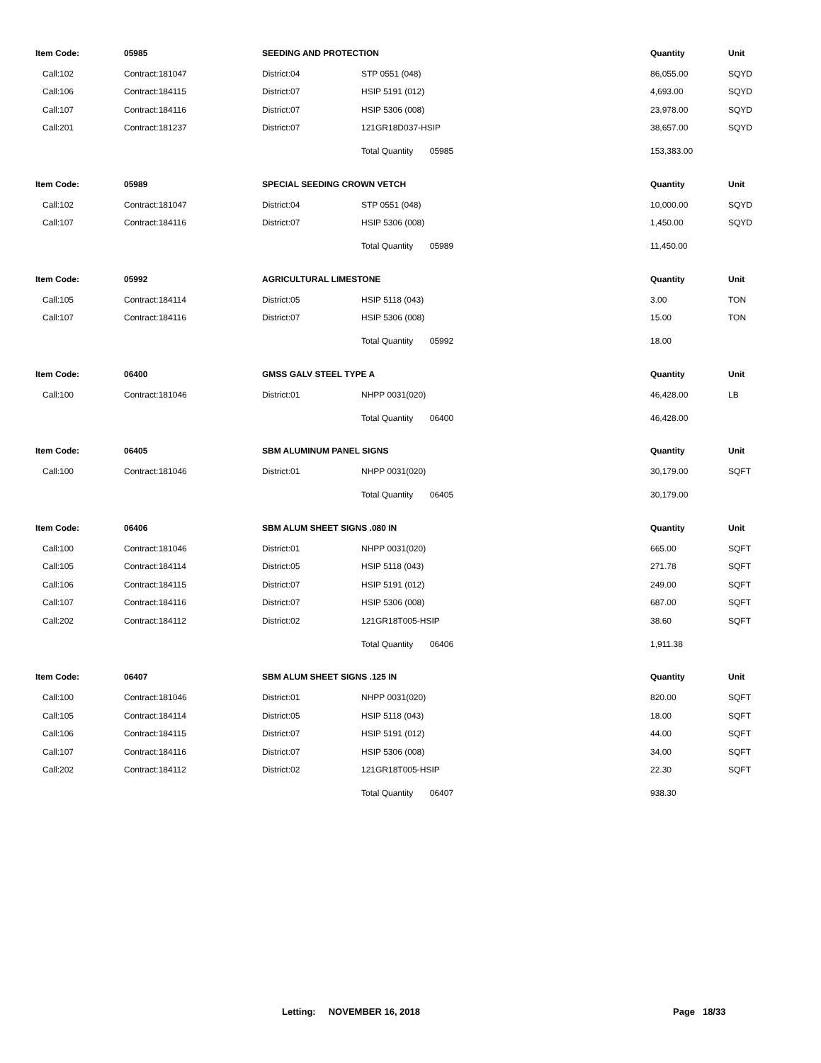| Item Code: | 05985 | SEEDING AND PROTECTION | | Quantity | Unit |
| --- | --- | --- | --- | --- | --- |
| Call:102 | Contract:181047 | District:04 | STP 0551 (048) | 86,055.00 | SQYD |
| Call:106 | Contract:184115 | District:07 | HSIP 5191 (012) | 4,693.00 | SQYD |
| Call:107 | Contract:184116 | District:07 | HSIP 5306 (008) | 23,978.00 | SQYD |
| Call:201 | Contract:181237 | District:07 | 121GR18D037-HSIP | 38,657.00 | SQYD |
| | | | Total Quantity 05985 | 153,383.00 | |
| Item Code: | 05989 | SPECIAL SEEDING CROWN VETCH | | Quantity | Unit |
| Call:102 | Contract:181047 | District:04 | STP 0551 (048) | 10,000.00 | SQYD |
| Call:107 | Contract:184116 | District:07 | HSIP 5306 (008) | 1,450.00 | SQYD |
| | | | Total Quantity 05989 | 11,450.00 | |
| Item Code: | 05992 | AGRICULTURAL LIMESTONE | | Quantity | Unit |
| Call:105 | Contract:184114 | District:05 | HSIP 5118 (043) | 3.00 | TON |
| Call:107 | Contract:184116 | District:07 | HSIP 5306 (008) | 15.00 | TON |
| | | | Total Quantity 05992 | 18.00 | |
| Item Code: | 06400 | GMSS GALV STEEL TYPE A | | Quantity | Unit |
| Call:100 | Contract:181046 | District:01 | NHPP 0031(020) | 46,428.00 | LB |
| | | | Total Quantity 06400 | 46,428.00 | |
| Item Code: | 06405 | SBM ALUMINUM PANEL SIGNS | | Quantity | Unit |
| Call:100 | Contract:181046 | District:01 | NHPP 0031(020) | 30,179.00 | SQFT |
| | | | Total Quantity 06405 | 30,179.00 | |
| Item Code: | 06406 | SBM ALUM SHEET SIGNS .080 IN | | Quantity | Unit |
| Call:100 | Contract:181046 | District:01 | NHPP 0031(020) | 665.00 | SQFT |
| Call:105 | Contract:184114 | District:05 | HSIP 5118 (043) | 271.78 | SQFT |
| Call:106 | Contract:184115 | District:07 | HSIP 5191 (012) | 249.00 | SQFT |
| Call:107 | Contract:184116 | District:07 | HSIP 5306 (008) | 687.00 | SQFT |
| Call:202 | Contract:184112 | District:02 | 121GR18T005-HSIP | 38.60 | SQFT |
| | | | Total Quantity 06406 | 1,911.38 | |
| Item Code: | 06407 | SBM ALUM SHEET SIGNS .125 IN | | Quantity | Unit |
| Call:100 | Contract:181046 | District:01 | NHPP 0031(020) | 820.00 | SQFT |
| Call:105 | Contract:184114 | District:05 | HSIP 5118 (043) | 18.00 | SQFT |
| Call:106 | Contract:184115 | District:07 | HSIP 5191 (012) | 44.00 | SQFT |
| Call:107 | Contract:184116 | District:07 | HSIP 5306 (008) | 34.00 | SQFT |
| Call:202 | Contract:184112 | District:02 | 121GR18T005-HSIP | 22.30 | SQFT |
| | | | Total Quantity 06407 | 938.30 | |
Letting: NOVEMBER 16, 2018 Page 18/33